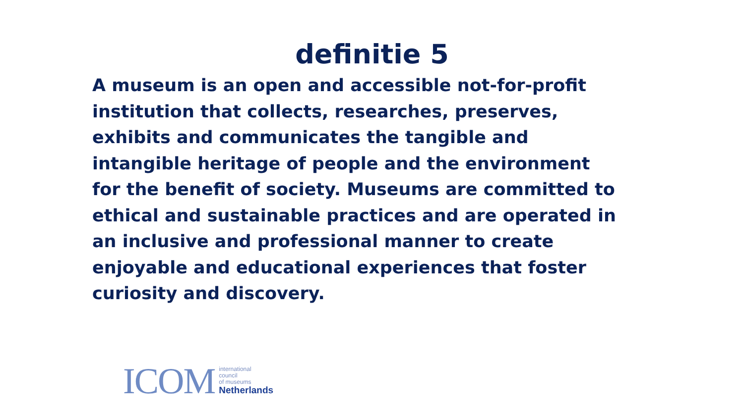definitie 5
A museum is an open and accessible not-for-profit institution that collects, researches, preserves, exhibits and communicates the tangible and intangible heritage of people and the environment for the benefit of society. Museums are committed to ethical and sustainable practices and are operated in an inclusive and professional manner to create enjoyable and educational experiences that foster curiosity and discovery.
ICOM
international
council
of museums
Netherlands